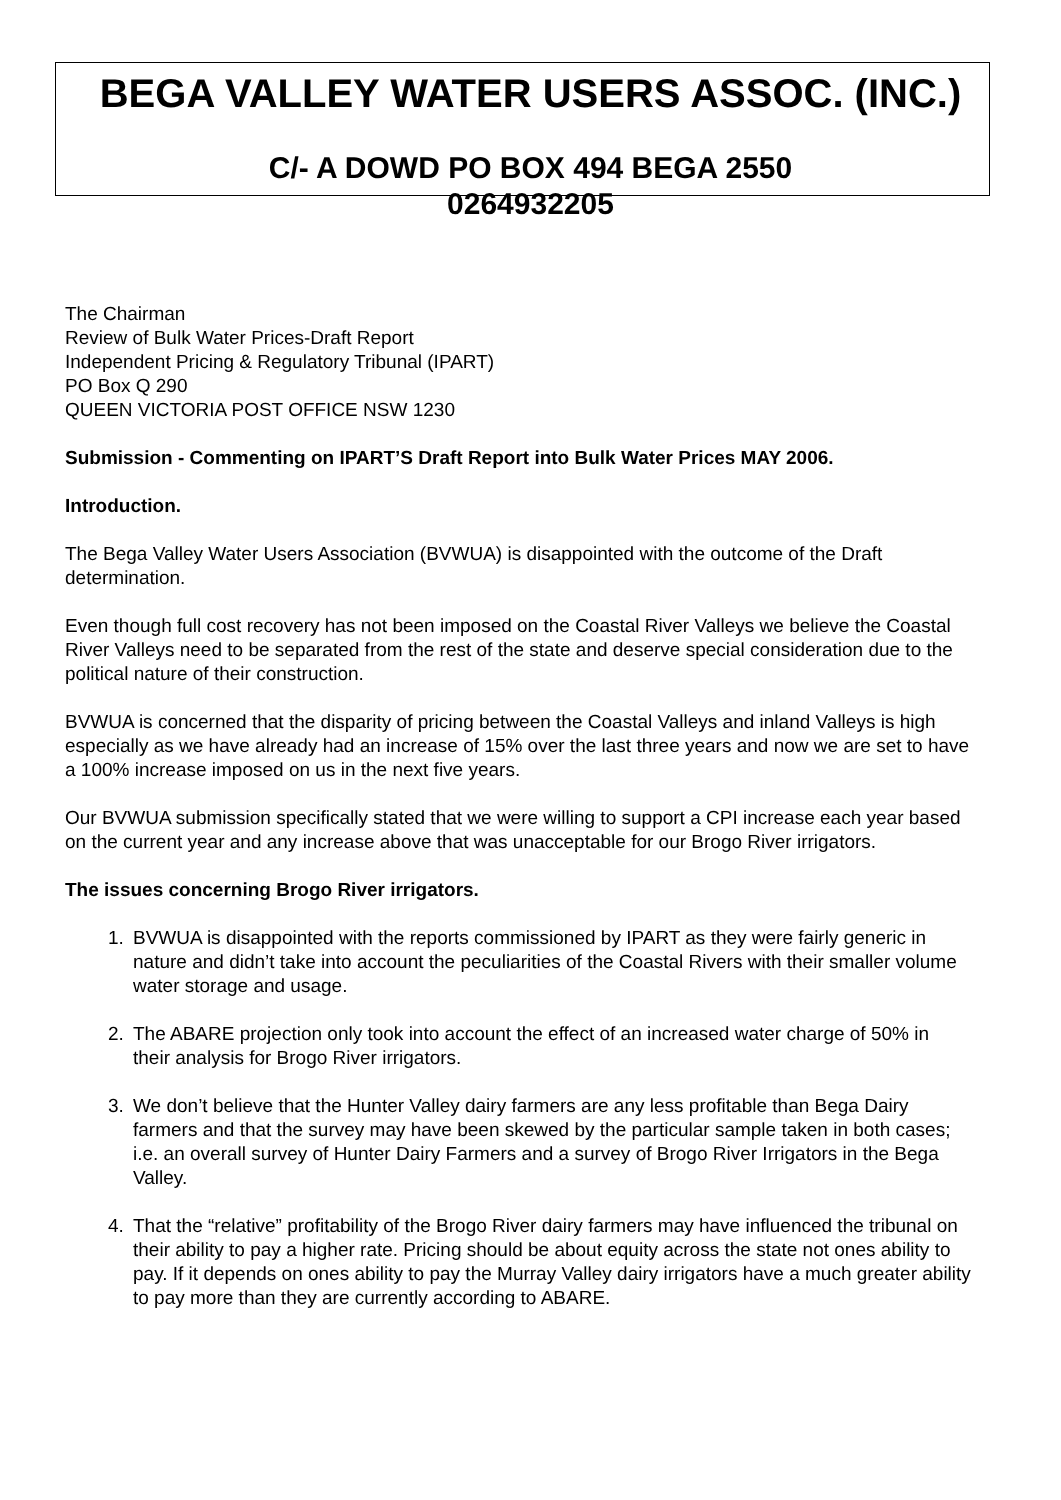BEGA VALLEY WATER USERS ASSOC. (INC.)
C/- A DOWD PO BOX 494 BEGA 2550
0264932205
The Chairman
Review of Bulk Water Prices-Draft Report
Independent Pricing & Regulatory Tribunal (IPART)
PO Box Q 290
QUEEN VICTORIA POST OFFICE NSW 1230
Submission - Commenting on IPART’S Draft Report into Bulk Water Prices MAY 2006.
Introduction.
The Bega Valley Water Users Association (BVWUA) is disappointed with the outcome of the Draft determination.
Even though full cost recovery has not been imposed on the Coastal River Valleys we believe the Coastal River Valleys need to be separated from the rest of the state and deserve special consideration due to the political nature of their construction.
BVWUA is concerned that the disparity of pricing between the Coastal Valleys and inland Valleys is high especially as we have already had an increase of 15% over the last three years and now we are set to have a 100% increase imposed on us in the next five years.
Our BVWUA submission specifically stated that we were willing to support a CPI increase each year based on the current year and any increase above that was unacceptable for our Brogo River irrigators.
The issues concerning Brogo River irrigators.
1. BVWUA is disappointed with the reports commissioned by IPART as they were fairly generic in nature and didn’t take into account the peculiarities of the Coastal Rivers with their smaller volume water storage and usage.
2. The ABARE projection only took into account the effect of an increased water charge of 50% in their analysis for Brogo River irrigators.
3. We don’t believe that the Hunter Valley dairy farmers are any less profitable than Bega Dairy farmers and that the survey may have been skewed by the particular sample taken in both cases; i.e. an overall survey of Hunter Dairy Farmers and a survey of Brogo River Irrigators in the Bega Valley.
4. That the “relative” profitability of the Brogo River dairy farmers may have influenced the tribunal on their ability to pay a higher rate. Pricing should be about equity across the state not ones ability to pay. If it depends on ones ability to pay the Murray Valley dairy irrigators have a much greater ability to pay more than they are currently according to ABARE.